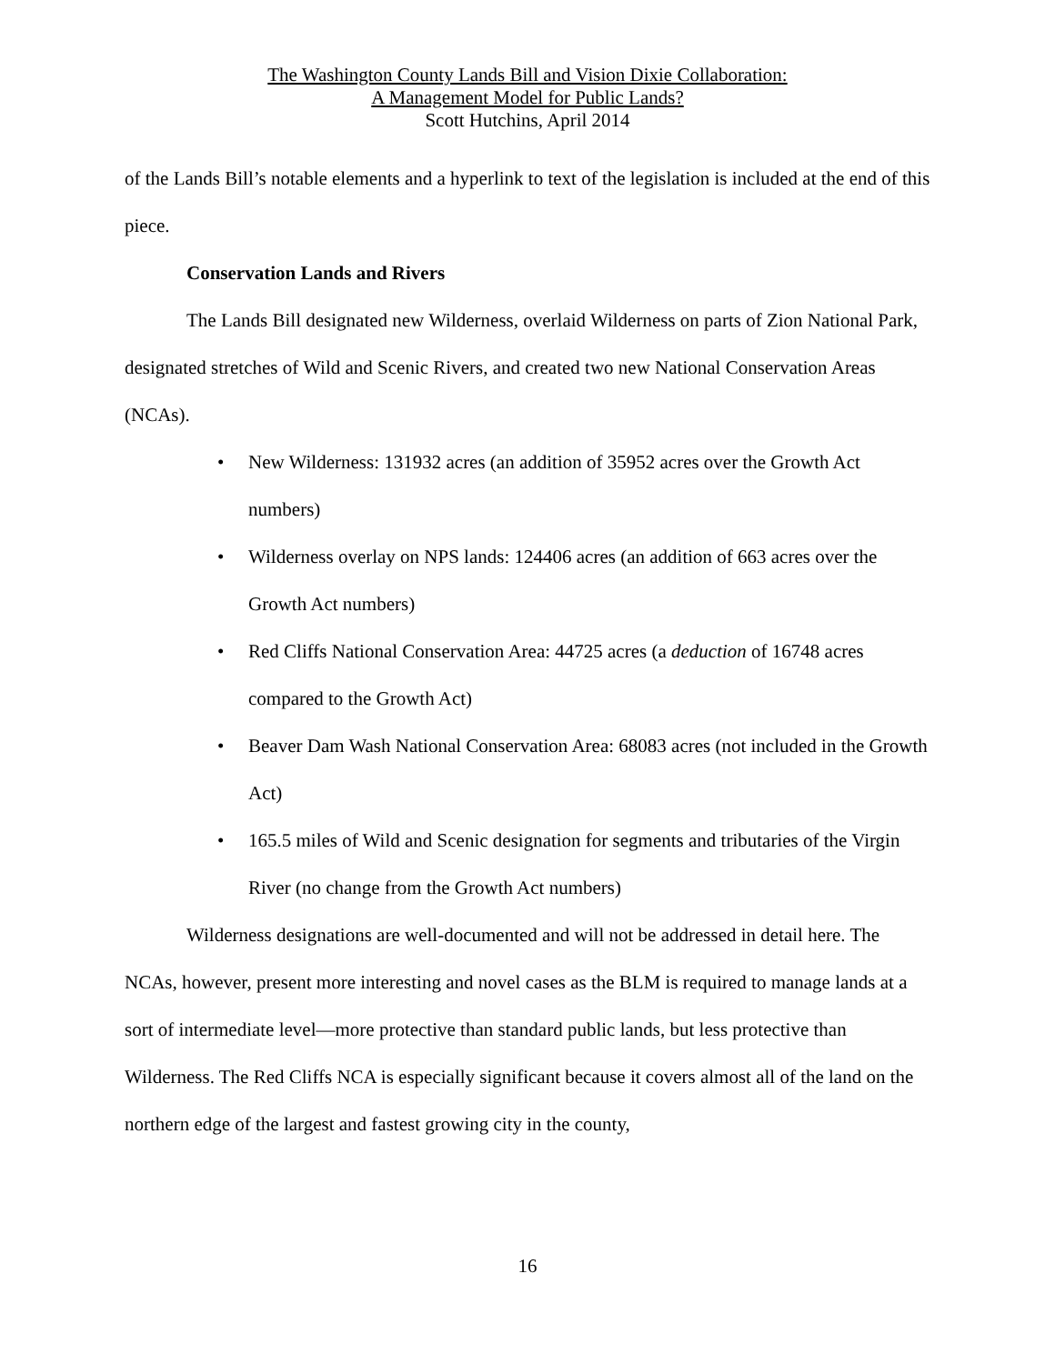The Washington County Lands Bill and Vision Dixie Collaboration:
A Management Model for Public Lands?
Scott Hutchins, April 2014
of the Lands Bill’s notable elements and a hyperlink to text of the legislation is included at the end of this piece.
Conservation Lands and Rivers
The Lands Bill designated new Wilderness, overlaid Wilderness on parts of Zion National Park, designated stretches of Wild and Scenic Rivers, and created two new National Conservation Areas (NCAs).
• New Wilderness: 131932 acres (an addition of 35952 acres over the Growth Act numbers)
• Wilderness overlay on NPS lands: 124406 acres (an addition of 663 acres over the Growth Act numbers)
• Red Cliffs National Conservation Area: 44725 acres (a deduction of 16748 acres compared to the Growth Act)
• Beaver Dam Wash National Conservation Area: 68083 acres (not included in the Growth Act)
• 165.5 miles of Wild and Scenic designation for segments and tributaries of the Virgin River (no change from the Growth Act numbers)
Wilderness designations are well-documented and will not be addressed in detail here. The NCAs, however, present more interesting and novel cases as the BLM is required to manage lands at a sort of intermediate level—more protective than standard public lands, but less protective than Wilderness. The Red Cliffs NCA is especially significant because it covers almost all of the land on the northern edge of the largest and fastest growing city in the county,
16